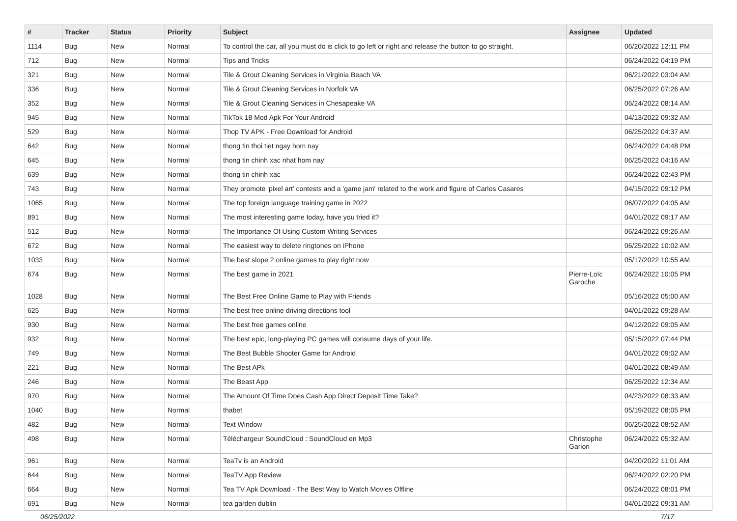| # | Tracker | Status | Priority | Subject | Assignee | Updated |
| --- | --- | --- | --- | --- | --- | --- |
| 1114 | Bug | New | Normal | To control the car, all you must do is click to go left or right and release the button to go straight. | | 06/20/2022 12:11 PM |
| 712 | Bug | New | Normal | Tips and Tricks | | 06/24/2022 04:19 PM |
| 321 | Bug | New | Normal | Tile & Grout Cleaning Services in Virginia Beach VA | | 06/21/2022 03:04 AM |
| 336 | Bug | New | Normal | Tile & Grout Cleaning Services in Norfolk VA | | 06/25/2022 07:26 AM |
| 352 | Bug | New | Normal | Tile & Grout Cleaning Services in Chesapeake VA | | 06/24/2022 08:14 AM |
| 945 | Bug | New | Normal | TikTok 18 Mod Apk For Your Android | | 04/13/2022 09:32 AM |
| 529 | Bug | New | Normal | Thop TV APK - Free Download for Android | | 06/25/2022 04:37 AM |
| 642 | Bug | New | Normal | thong tin thoi tiet ngay hom nay | | 06/24/2022 04:48 PM |
| 645 | Bug | New | Normal | thong tin chinh xac nhat hom nay | | 06/25/2022 04:16 AM |
| 639 | Bug | New | Normal | thong tin chinh xac | | 06/24/2022 02:43 PM |
| 743 | Bug | New | Normal | They promote 'pixel art' contests and a 'game jam' related to the work and figure of Carlos Casares | | 04/15/2022 09:12 PM |
| 1065 | Bug | New | Normal | The top foreign language training game in 2022 | | 06/07/2022 04:05 AM |
| 891 | Bug | New | Normal | The most interesting game today, have you tried it? | | 04/01/2022 09:17 AM |
| 512 | Bug | New | Normal | The Importance Of Using Custom Writing Services | | 06/24/2022 09:26 AM |
| 672 | Bug | New | Normal | The easiest way to delete ringtones on iPhone | | 06/25/2022 10:02 AM |
| 1033 | Bug | New | Normal | The best slope 2 online games to play right now | | 05/17/2022 10:55 AM |
| 674 | Bug | New | Normal | The best game in 2021 | Pierre-Loïc Garoche | 06/24/2022 10:05 PM |
| 1028 | Bug | New | Normal | The Best Free Online Game to Play with Friends | | 05/16/2022 05:00 AM |
| 625 | Bug | New | Normal | The best free online driving directions tool | | 04/01/2022 09:28 AM |
| 930 | Bug | New | Normal | The best free games online | | 04/12/2022 09:05 AM |
| 932 | Bug | New | Normal | The best epic, long-playing PC games will consume days of your life. | | 05/15/2022 07:44 PM |
| 749 | Bug | New | Normal | The Best Bubble Shooter Game for Android | | 04/01/2022 09:02 AM |
| 221 | Bug | New | Normal | The Best APk | | 04/01/2022 08:49 AM |
| 246 | Bug | New | Normal | The Beast App | | 06/25/2022 12:34 AM |
| 970 | Bug | New | Normal | The Amount Of Time Does Cash App Direct Deposit Time Take? | | 04/23/2022 08:33 AM |
| 1040 | Bug | New | Normal | thabet | | 05/19/2022 08:05 PM |
| 482 | Bug | New | Normal | Text Window | | 06/25/2022 08:52 AM |
| 498 | Bug | New | Normal | Téléchargeur SoundCloud : SoundCloud en Mp3 | Christophe Garion | 06/24/2022 05:32 AM |
| 961 | Bug | New | Normal | TeaTv is an Android | | 04/20/2022 11:01 AM |
| 644 | Bug | New | Normal | TeaTV App Review | | 06/24/2022 02:20 PM |
| 664 | Bug | New | Normal | Tea TV Apk Download - The Best Way to Watch Movies Offline | | 06/24/2022 08:01 PM |
| 691 | Bug | New | Normal | tea garden dublin | | 04/01/2022 09:31 AM |
06/25/2022 7/17